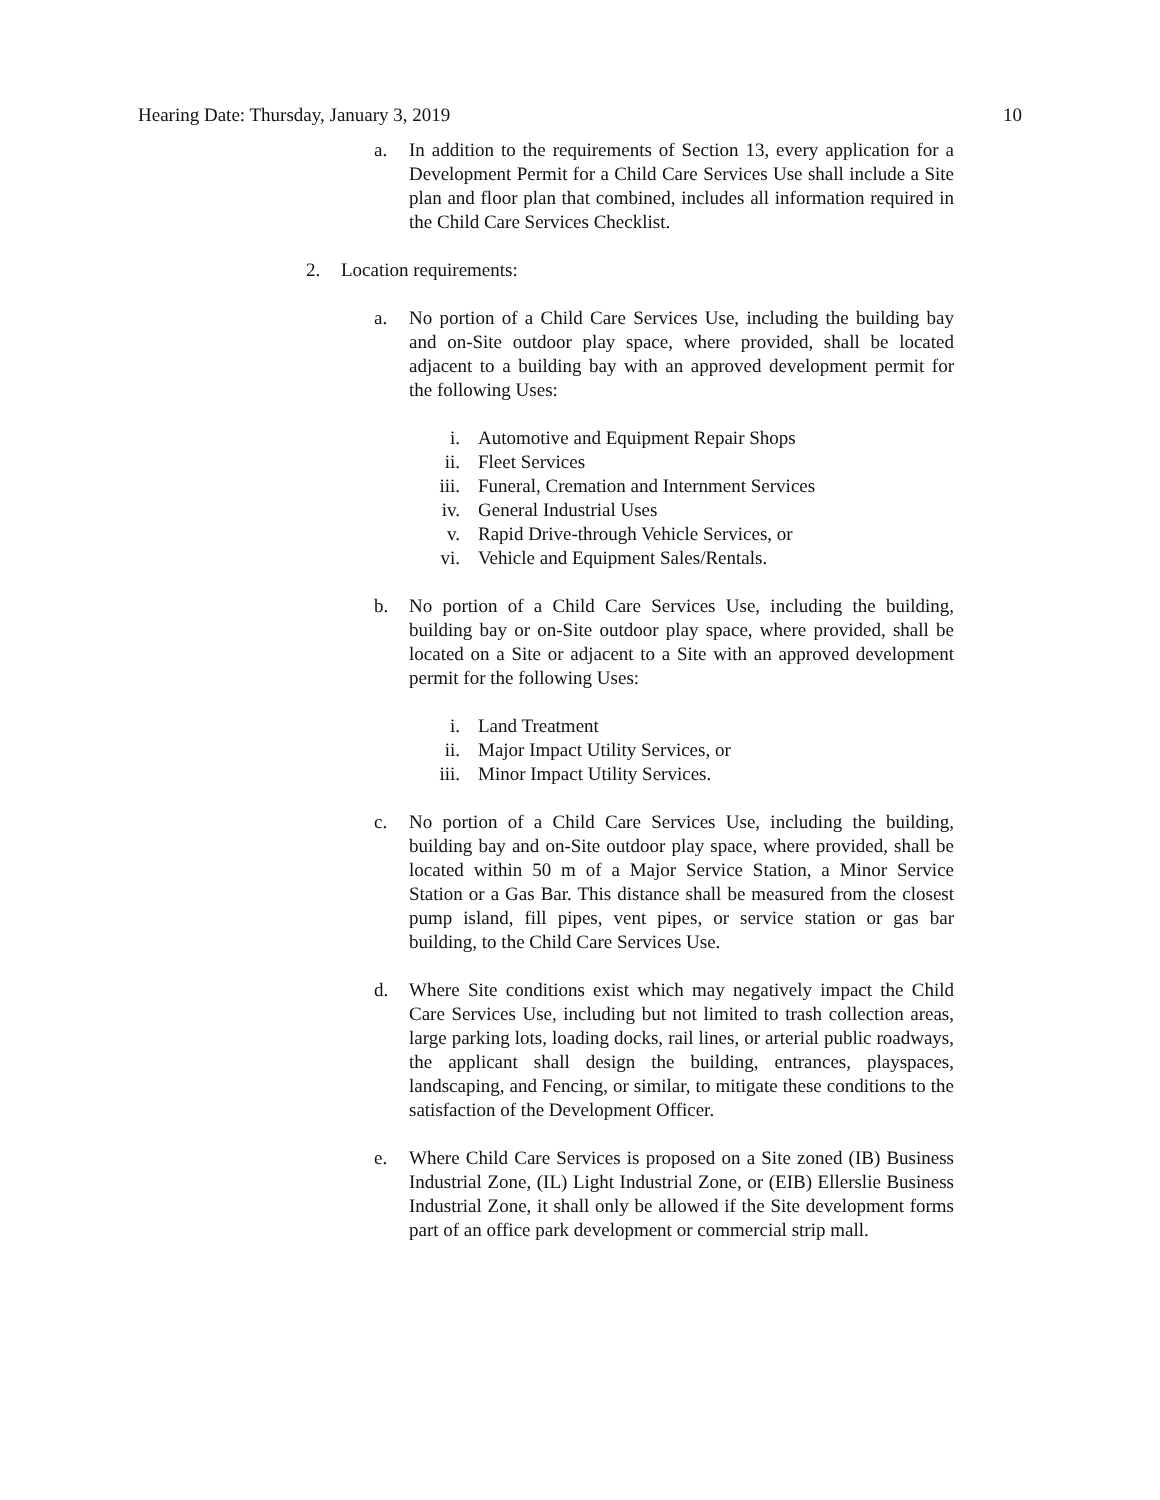Hearing Date: Thursday, January 3, 2019 10
a. In addition to the requirements of Section 13, every application for a Development Permit for a Child Care Services Use shall include a Site plan and floor plan that combined, includes all information required in the Child Care Services Checklist.
2. Location requirements:
a. No portion of a Child Care Services Use, including the building bay and on-Site outdoor play space, where provided, shall be located adjacent to a building bay with an approved development permit for the following Uses:
i. Automotive and Equipment Repair Shops
ii. Fleet Services
iii. Funeral, Cremation and Internment Services
iv. General Industrial Uses
v. Rapid Drive-through Vehicle Services, or
vi. Vehicle and Equipment Sales/Rentals.
b. No portion of a Child Care Services Use, including the building, building bay or on-Site outdoor play space, where provided, shall be located on a Site or adjacent to a Site with an approved development permit for the following Uses:
i. Land Treatment
ii. Major Impact Utility Services, or
iii. Minor Impact Utility Services.
c. No portion of a Child Care Services Use, including the building, building bay and on-Site outdoor play space, where provided, shall be located within 50 m of a Major Service Station, a Minor Service Station or a Gas Bar. This distance shall be measured from the closest pump island, fill pipes, vent pipes, or service station or gas bar building, to the Child Care Services Use.
d. Where Site conditions exist which may negatively impact the Child Care Services Use, including but not limited to trash collection areas, large parking lots, loading docks, rail lines, or arterial public roadways, the applicant shall design the building, entrances, playspaces, landscaping, and Fencing, or similar, to mitigate these conditions to the satisfaction of the Development Officer.
e. Where Child Care Services is proposed on a Site zoned (IB) Business Industrial Zone, (IL) Light Industrial Zone, or (EIB) Ellerslie Business Industrial Zone, it shall only be allowed if the Site development forms part of an office park development or commercial strip mall.